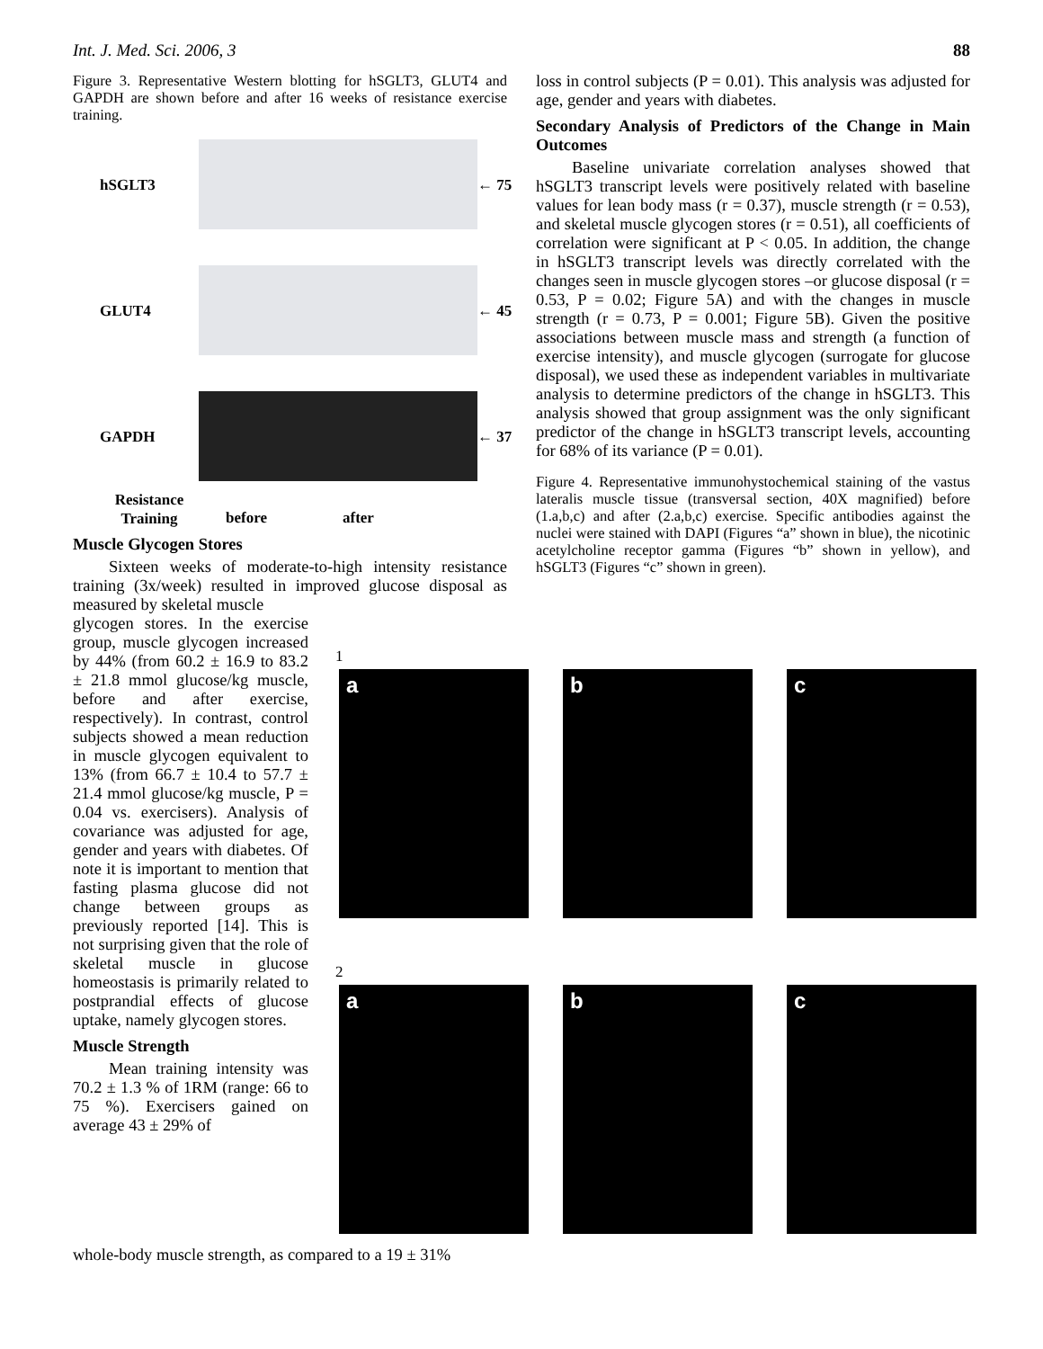Int. J. Med. Sci. 2006, 3 88
Figure 3. Representative Western blotting for hSGLT3, GLUT4 and GAPDH are shown before and after 16 weeks of resistance exercise training.
hSGLT3
← 75 GLUT4
← 45 GAPDH
← 37
Resistance
Training before after
Muscle Glycogen Stores
Sixteen weeks of moderate-to-high intensity resistance training (3x/week) resulted in improved glucose disposal as measured by skeletal muscle
glycogen stores. In the exercise group, muscle glycogen increased by 44% (from 60.2 ± 16.9 to 83.2 ± 21.8 mmol glucose/kg muscle, before and after exercise, respectively). In contrast, control subjects showed a mean reduction in muscle glycogen equivalent to 13% (from 66.7 ± 10.4 to 57.7 ± 21.4 mmol glucose/kg muscle, P = 0.04 vs. exercisers). Analysis of covariance was adjusted for age, gender and years with diabetes. Of note it is important to mention that fasting plasma glucose did not change between groups as previously reported [14]. This is not surprising given that the role of skeletal muscle in glucose homeostasis is primarily related to postprandial effects of glucose uptake, namely glycogen stores.
Muscle Strength
Mean training intensity was 70.2 ± 1.3 % of 1RM (range: 66 to 75 %). Exercisers gained on average 43 ± 29% of
whole-body muscle strength, as compared to a 19 ± 31%
loss in control subjects (P = 0.01). This analysis was adjusted for age, gender and years with diabetes.
Secondary Analysis of Predictors of the Change in Main Outcomes
Baseline univariate correlation analyses showed that hSGLT3 transcript levels were positively related with baseline values for lean body mass (r = 0.37), muscle strength (r = 0.53), and skeletal muscle glycogen stores (r = 0.51), all coefficients of correlation were significant at P < 0.05. In addition, the change in hSGLT3 transcript levels was directly correlated with the changes seen in muscle glycogen stores –or glucose disposal (r = 0.53, P = 0.02; Figure 5A) and with the changes in muscle strength (r = 0.73, P = 0.001; Figure 5B). Given the positive associations between muscle mass and strength (a function of exercise intensity), and muscle glycogen (surrogate for glucose disposal), we used these as independent variables in multivariate analysis to determine predictors of the change in hSGLT3. This analysis showed that group assignment was the only significant predictor of the change in hSGLT3 transcript levels, accounting for 68% of its variance (P = 0.01).
Figure 4. Representative immunohystochemical staining of the vastus lateralis muscle tissue (transversal section, 40X magnified) before (1.a,b,c) and after (2.a,b,c) exercise. Specific antibodies against the nuclei were stained with DAPI (Figures “a” shown in blue), the nicotinic acetylcholine receptor gamma (Figures “b” shown in yellow), and hSGLT3 (Figures “c” shown in green).
1
a b c
2
a b c